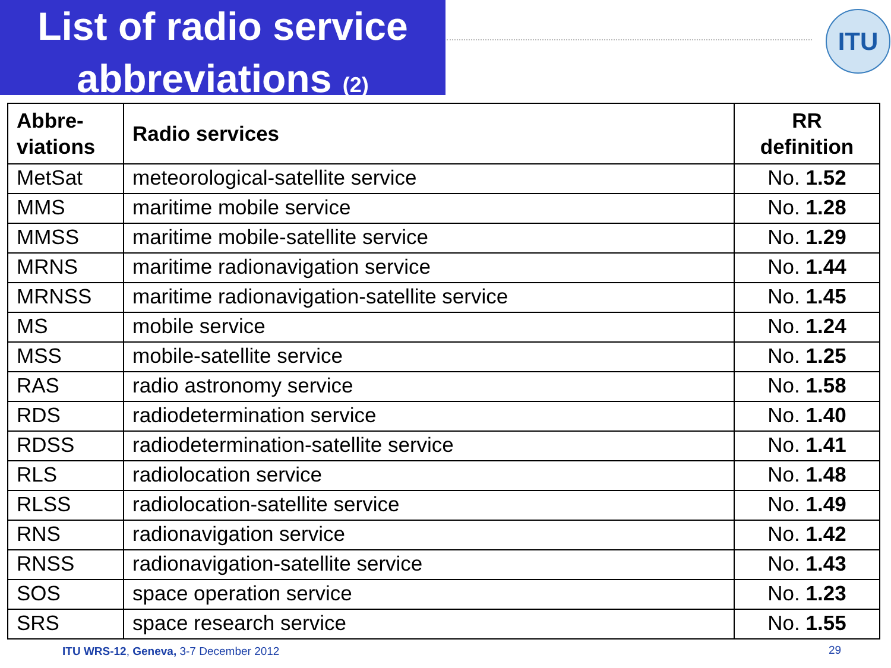List of radio service
abbreviations (2)
ITU
| Abbre- viations | Radio services | RR definition |
| --- | --- | --- |
| MetSat | meteorological-satellite service | No. 1.52 |
| MMS | maritime mobile service | No. 1.28 |
| MMSS | maritime mobile-satellite service | No. 1.29 |
| MRNS | maritime radionavigation service | No. 1.44 |
| MRNSS | maritime radionavigation-satellite service | No. 1.45 |
| MS | mobile service | No. 1.24 |
| MSS | mobile-satellite service | No. 1.25 |
| RAS | radio astronomy service | No. 1.58 |
| RDS | radiodetermination service | No. 1.40 |
| RDSS | radiodetermination-satellite service | No. 1.41 |
| RLS | radiolocation service | No. 1.48 |
| RLSS | radiolocation-satellite service | No. 1.49 |
| RNS | radionavigation service | No. 1.42 |
| RNSS | radionavigation-satellite service | No. 1.43 |
| SOS | space operation service | No. 1.23 |
| SRS | space research service | No. 1.55 |
ITU WRS-12, Geneva, 3-7 December 2012
29